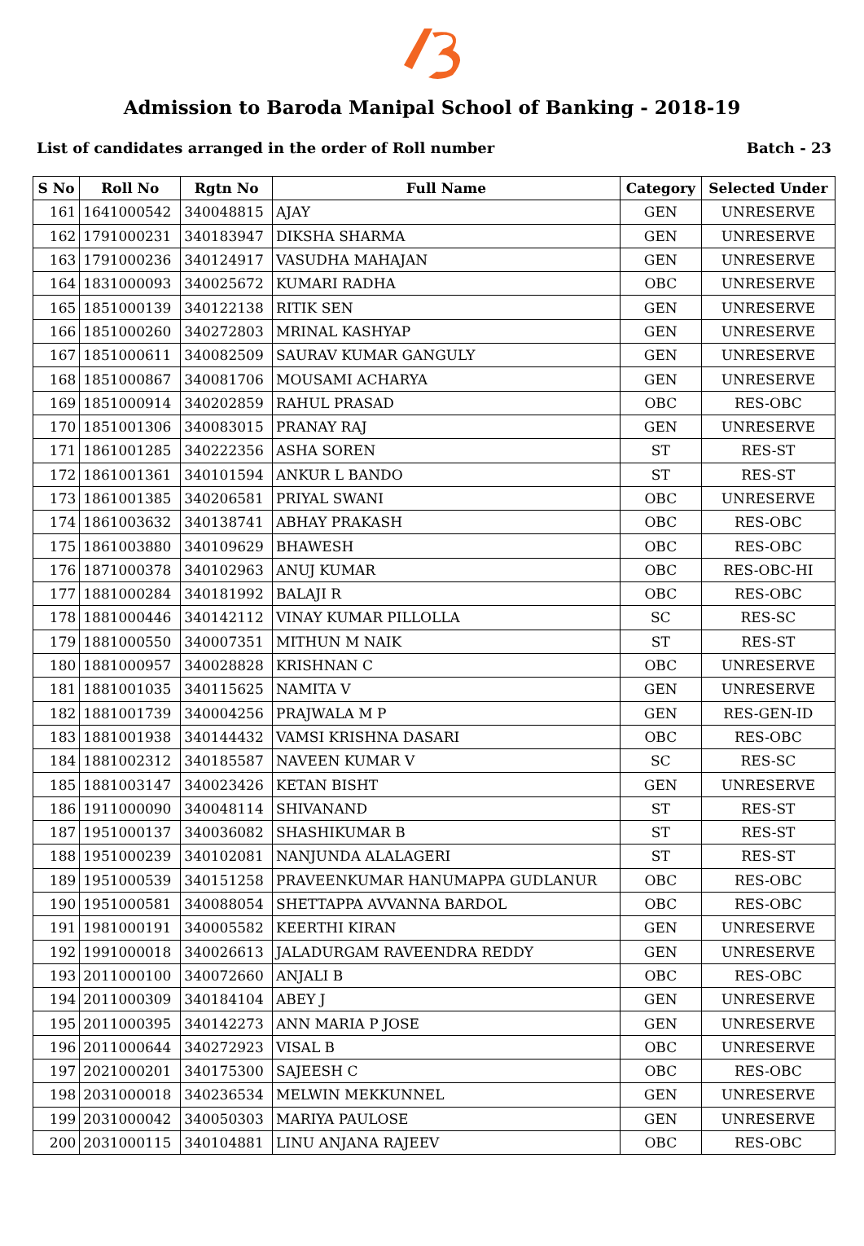Admission to Baroda Manipal School of Banking - 2018-19
List of candidates arranged in the order of Roll number Batch - 23
| S No | Roll No | Rgtn No | Full Name | Category | Selected Under |
| --- | --- | --- | --- | --- | --- |
| 161 | 1641000542 | 340048815 | AJAY | GEN | UNRESERVE |
| 162 | 1791000231 | 340183947 | DIKSHA SHARMA | GEN | UNRESERVE |
| 163 | 1791000236 | 340124917 | VASUDHA MAHAJAN | GEN | UNRESERVE |
| 164 | 1831000093 | 340025672 | KUMARI RADHA | OBC | UNRESERVE |
| 165 | 1851000139 | 340122138 | RITIK SEN | GEN | UNRESERVE |
| 166 | 1851000260 | 340272803 | MRINAL KASHYAP | GEN | UNRESERVE |
| 167 | 1851000611 | 340082509 | SAURAV KUMAR GANGULY | GEN | UNRESERVE |
| 168 | 1851000867 | 340081706 | MOUSAMI ACHARYA | GEN | UNRESERVE |
| 169 | 1851000914 | 340202859 | RAHUL PRASAD | OBC | RES-OBC |
| 170 | 1851001306 | 340083015 | PRANAY RAJ | GEN | UNRESERVE |
| 171 | 1861001285 | 340222356 | ASHA SOREN | ST | RES-ST |
| 172 | 1861001361 | 340101594 | ANKUR L BANDO | ST | RES-ST |
| 173 | 1861001385 | 340206581 | PRIYAL SWANI | OBC | UNRESERVE |
| 174 | 1861003632 | 340138741 | ABHAY PRAKASH | OBC | RES-OBC |
| 175 | 1861003880 | 340109629 | BHAWESH | OBC | RES-OBC |
| 176 | 1871000378 | 340102963 | ANUJ KUMAR | OBC | RES-OBC-HI |
| 177 | 1881000284 | 340181992 | BALAJI R | OBC | RES-OBC |
| 178 | 1881000446 | 340142112 | VINAY KUMAR PILLOLLA | SC | RES-SC |
| 179 | 1881000550 | 340007351 | MITHUN M NAIK | ST | RES-ST |
| 180 | 1881000957 | 340028828 | KRISHNAN C | OBC | UNRESERVE |
| 181 | 1881001035 | 340115625 | NAMITA V | GEN | UNRESERVE |
| 182 | 1881001739 | 340004256 | PRAJWALA M P | GEN | RES-GEN-ID |
| 183 | 1881001938 | 340144432 | VAMSI KRISHNA DASARI | OBC | RES-OBC |
| 184 | 1881002312 | 340185587 | NAVEEN KUMAR V | SC | RES-SC |
| 185 | 1881003147 | 340023426 | KETAN BISHT | GEN | UNRESERVE |
| 186 | 1911000090 | 340048114 | SHIVANAND | ST | RES-ST |
| 187 | 1951000137 | 340036082 | SHASHIKUMAR B | ST | RES-ST |
| 188 | 1951000239 | 340102081 | NANJUNDA ALALAGERI | ST | RES-ST |
| 189 | 1951000539 | 340151258 | PRAVEENKUMAR HANUMAPPA GUDLANUR | OBC | RES-OBC |
| 190 | 1951000581 | 340088054 | SHETTAPPA AVVANNA BARDOL | OBC | RES-OBC |
| 191 | 1981000191 | 340005582 | KEERTHI KIRAN | GEN | UNRESERVE |
| 192 | 1991000018 | 340026613 | JALADURGAM RAVEENDRA REDDY | GEN | UNRESERVE |
| 193 | 2011000100 | 340072660 | ANJALI B | OBC | RES-OBC |
| 194 | 2011000309 | 340184104 | ABEY J | GEN | UNRESERVE |
| 195 | 2011000395 | 340142273 | ANN MARIA P JOSE | GEN | UNRESERVE |
| 196 | 2011000644 | 340272923 | VISAL B | OBC | UNRESERVE |
| 197 | 2021000201 | 340175300 | SAJEESH C | OBC | RES-OBC |
| 198 | 2031000018 | 340236534 | MELWIN MEKKUNNEL | GEN | UNRESERVE |
| 199 | 2031000042 | 340050303 | MARIYA PAULOSE | GEN | UNRESERVE |
| 200 | 2031000115 | 340104881 | LINU ANJANA RAJEEV | OBC | RES-OBC |